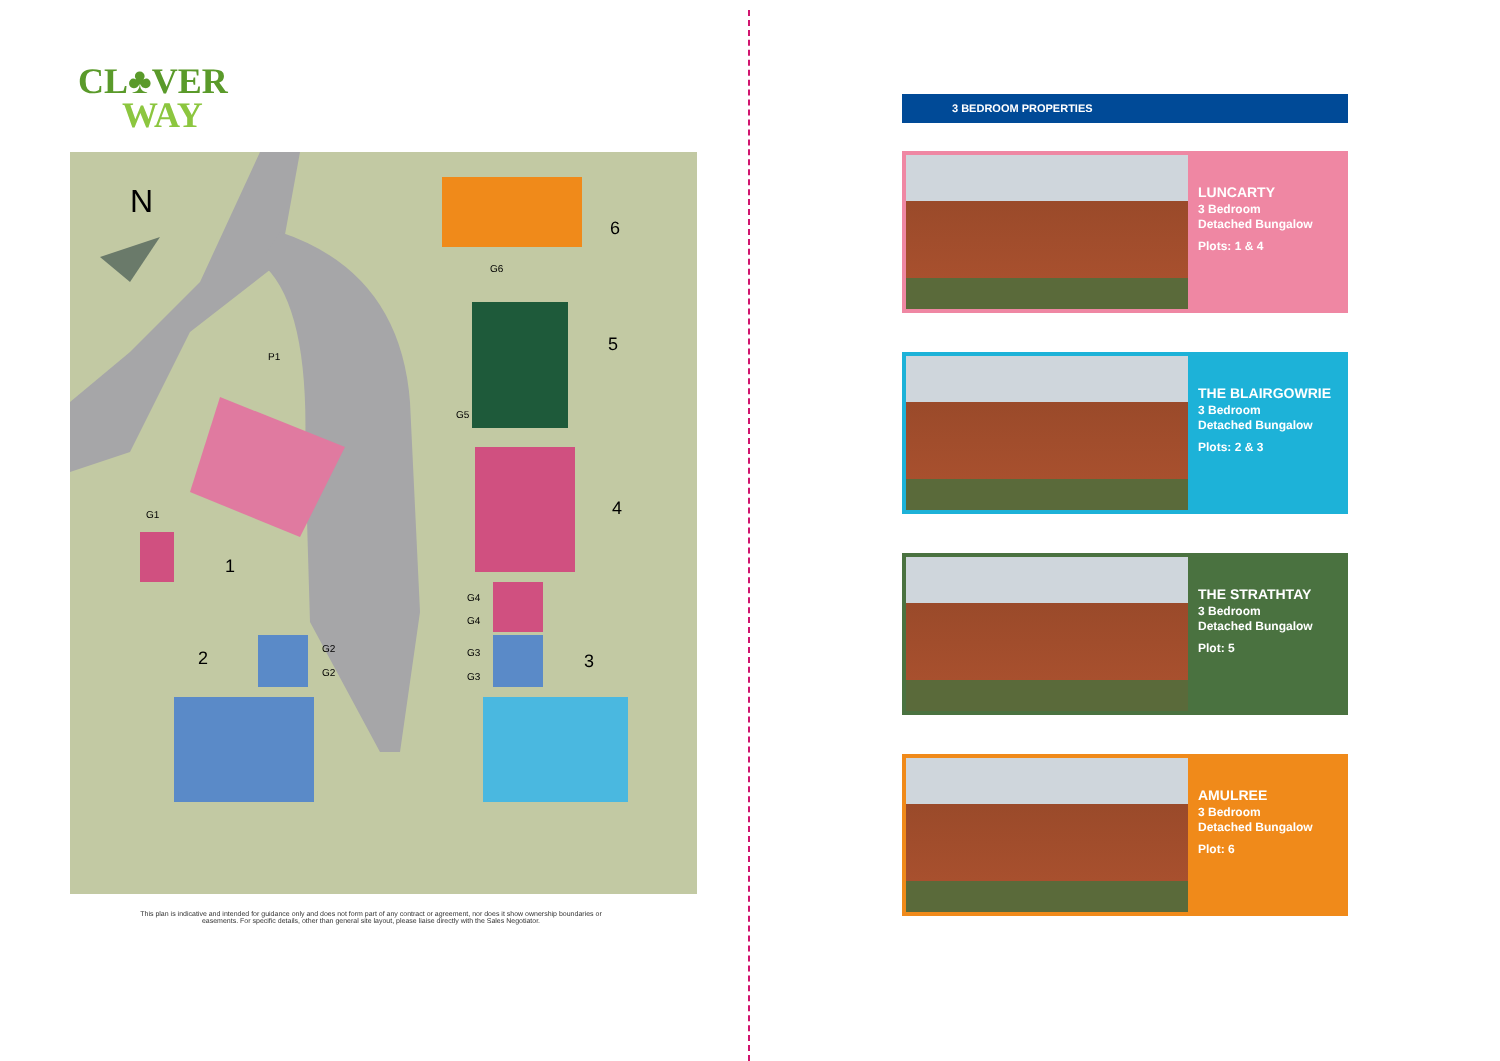CL♣VER
WAY
N
6
5
4
1
2
3
G6
G5
G1
P1
G4
G4
G3
G3
G2
G2
This plan is indicative and intended for guidance only and does not form part of any contract or agreement, nor does it show ownership boundaries or easements. For specific details, other than general site layout, please liaise directly with the Sales Negotiator.
3 BEDROOM PROPERTIES
LUNCARTY
3 Bedroom
Detached Bungalow
Plots: 1 & 4
THE BLAIRGOWRIE
3 Bedroom
Detached Bungalow
Plots: 2 & 3
THE STRATHTAY
3 Bedroom
Detached Bungalow
Plot: 5
AMULREE
3 Bedroom
Detached Bungalow
Plot: 6